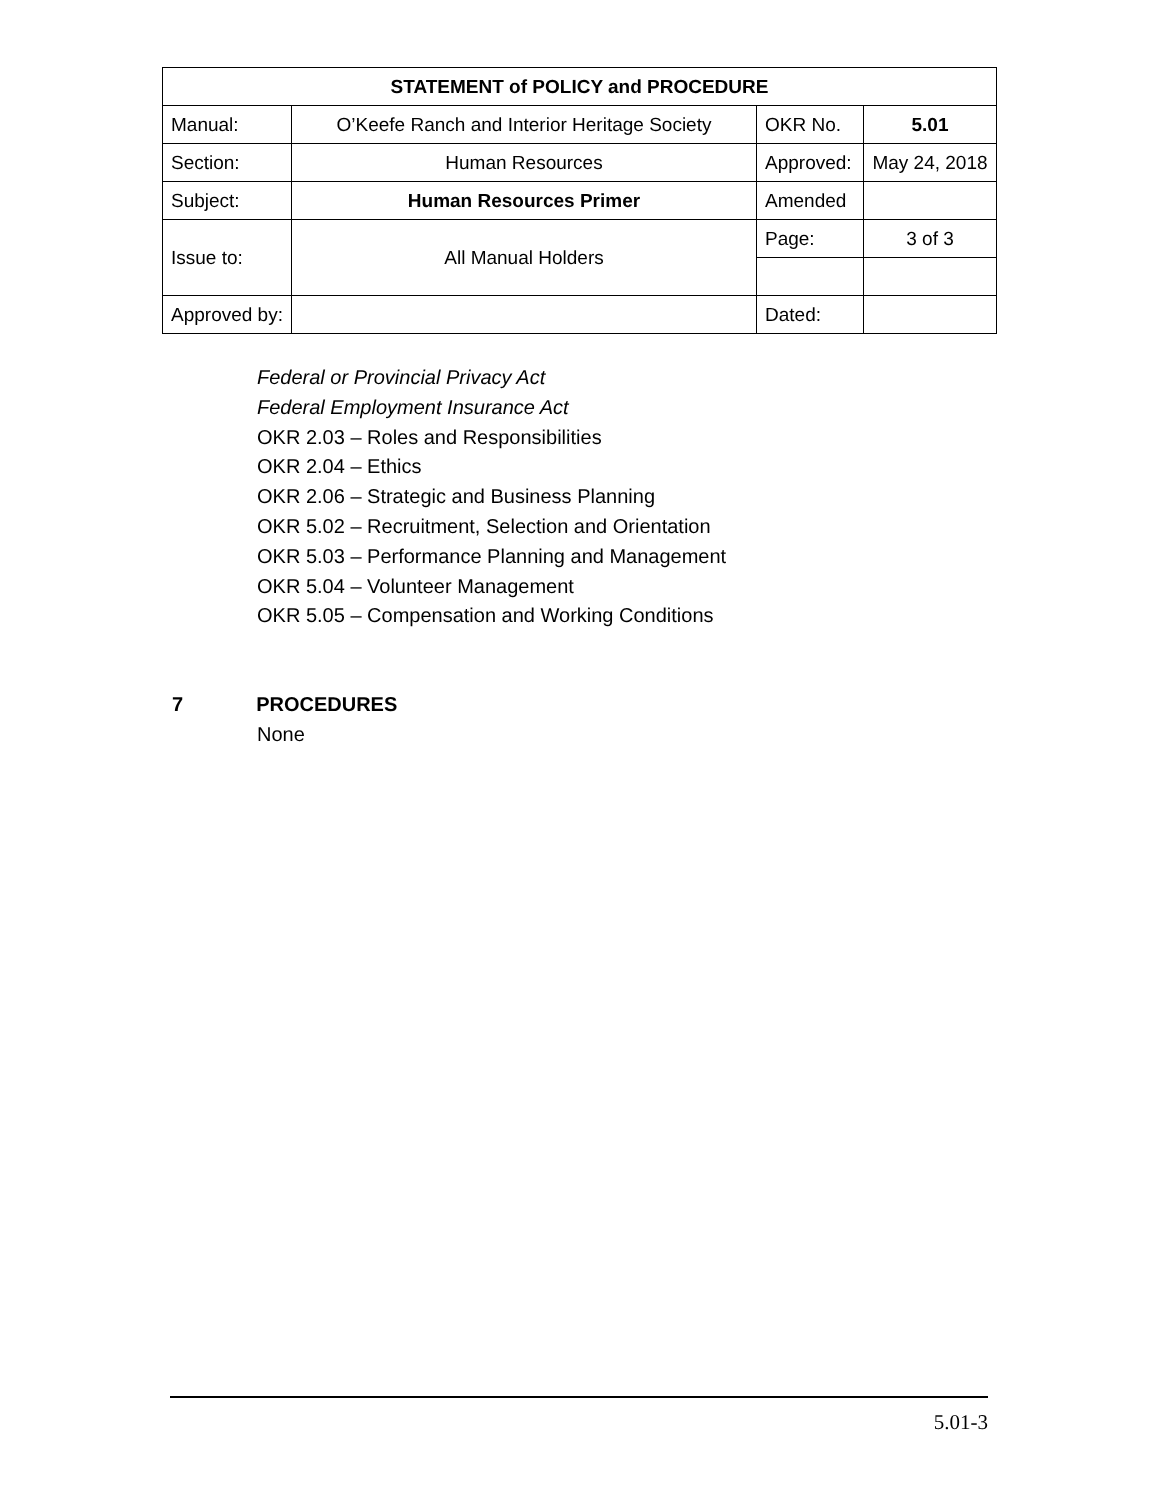| STATEMENT of POLICY and PROCEDURE | | | |
| Manual: | O’Keefe Ranch and Interior Heritage Society | OKR No. | 5.01 |
| Section: | Human Resources | Approved: | May 24, 2018 |
| Subject: | Human Resources Primer | Amended | |
| Issue to: | All Manual Holders | Page: | 3 of 3 |
| Approved by: | | Dated: | |
Federal or Provincial Privacy Act
Federal Employment Insurance Act
OKR 2.03 – Roles and Responsibilities
OKR 2.04 – Ethics
OKR 2.06 – Strategic and Business Planning
OKR 5.02 – Recruitment, Selection and Orientation
OKR 5.03 – Performance Planning and Management
OKR 5.04 – Volunteer Management
OKR 5.05 – Compensation and Working Conditions
7 PROCEDURES
None
5.01-3